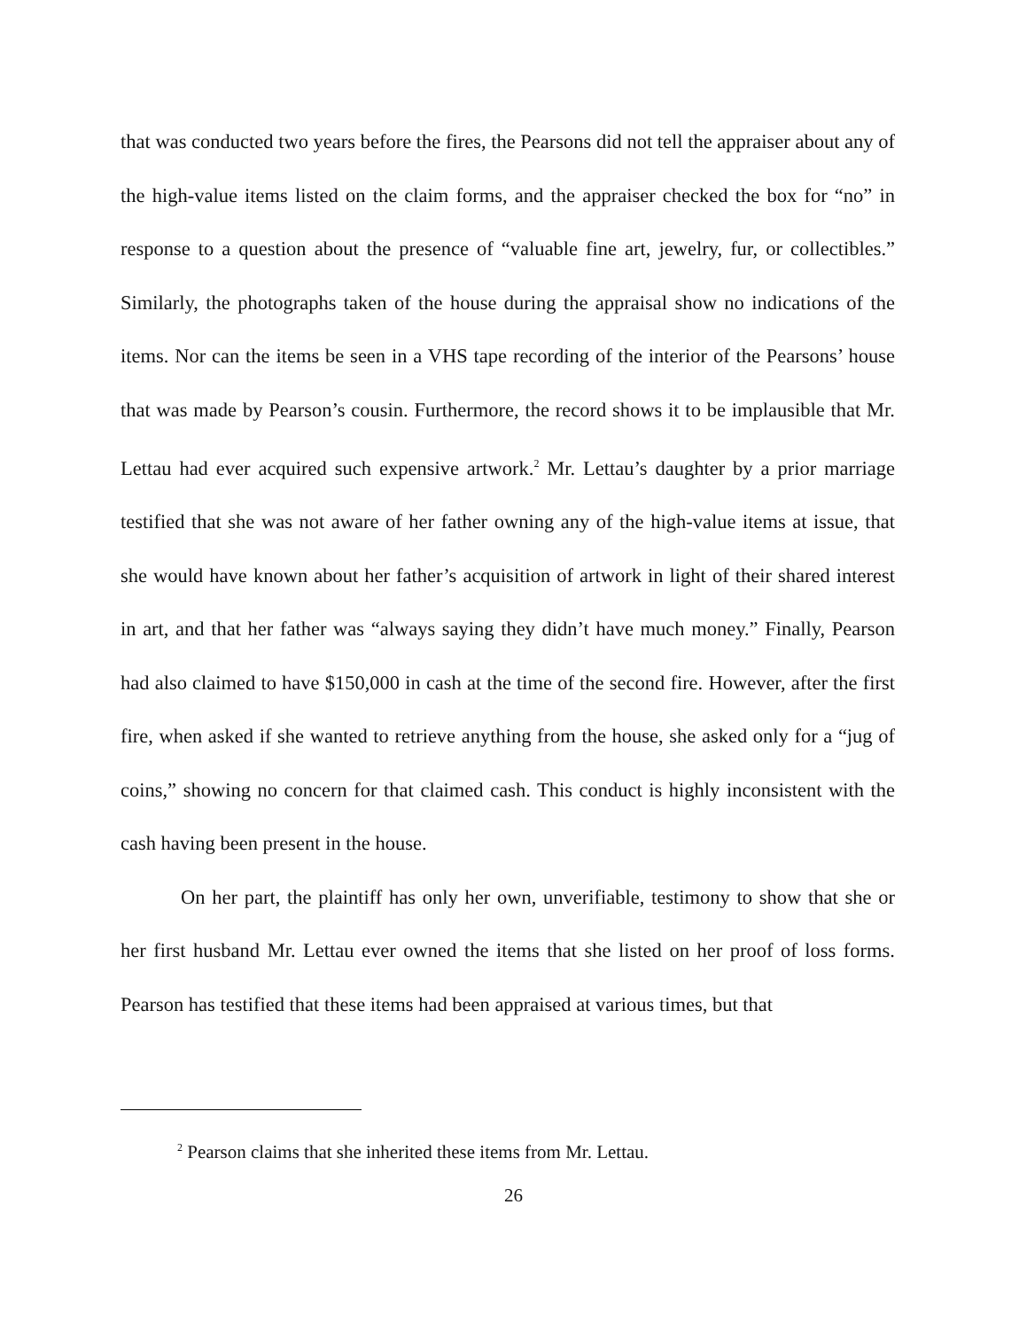that was conducted two years before the fires, the Pearsons did not tell the appraiser about any of the high-value items listed on the claim forms, and the appraiser checked the box for “no” in response to a question about the presence of “valuable fine art, jewelry, fur, or collectibles.” Similarly, the photographs taken of the house during the appraisal show no indications of the items. Nor can the items be seen in a VHS tape recording of the interior of the Pearsons’ house that was made by Pearson’s cousin. Furthermore, the record shows it to be implausible that Mr. Lettau had ever acquired such expensive artwork.<sup>2</sup> Mr. Lettau’s daughter by a prior marriage testified that she was not aware of her father owning any of the high-value items at issue, that she would have known about her father’s acquisition of artwork in light of their shared interest in art, and that her father was “always saying they didn’t have much money.” Finally, Pearson had also claimed to have $150,000 in cash at the time of the second fire. However, after the first fire, when asked if she wanted to retrieve anything from the house, she asked only for a “jug of coins,” showing no concern for that claimed cash. This conduct is highly inconsistent with the cash having been present in the house.
On her part, the plaintiff has only her own, unverifiable, testimony to show that she or her first husband Mr. Lettau ever owned the items that she listed on her proof of loss forms. Pearson has testified that these items had been appraised at various times, but that
<sup>2</sup> Pearson claims that she inherited these items from Mr. Lettau.
26